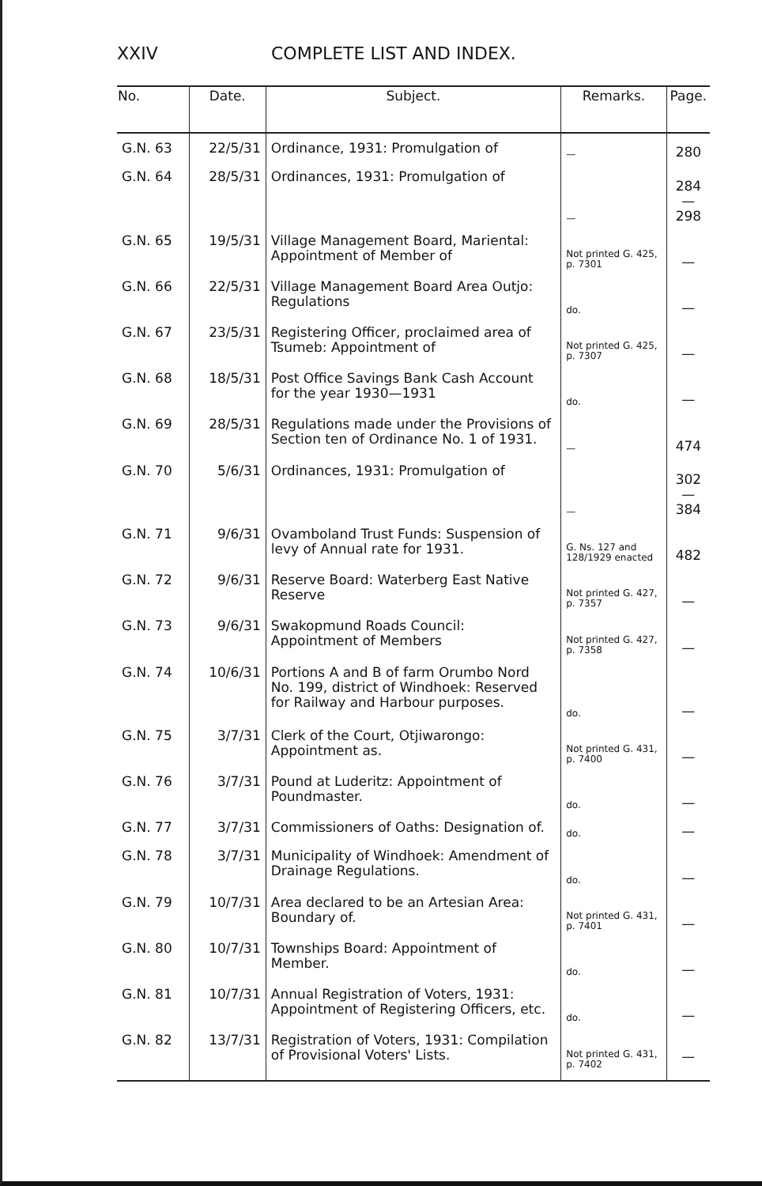XXIV COMPLETE LIST AND INDEX.
| No. | Date. | Subject. | Remarks. | Page. |
| --- | --- | --- | --- | --- |
| G.N. 63 | 22/5/31 | Ordinance, 1931: Promulgation of | — | 280 |
| G.N. 64 | 28/5/31 | Ordinances, 1931: Promulgation of | — | 284—298 |
| G.N. 65 | 19/5/31 | Village Management Board, Mariental: Appointment of Member of | Not printed G. 425, p. 7301 | — |
| G.N. 66 | 22/5/31 | Village Management Board Area Outjo: Regulations | do. | — |
| G.N. 67 | 23/5/31 | Registering Officer, proclaimed area of Tsumeb: Appointment of | Not printed G. 425, p. 7307 | — |
| G.N. 68 | 18/5/31 | Post Office Savings Bank Cash Account for the year 1930—1931 | do. | — |
| G.N. 69 | 28/5/31 | Regulations made under the Provisions of Section ten of Ordinance No. 1 of 1931. | — | 474 |
| G.N. 70 | 5/6/31 | Ordinances, 1931: Promulgation of | — | 302—384 |
| G.N. 71 | 9/6/31 | Ovamboland Trust Funds: Suspension of levy of Annual rate for 1931. | G. Ns. 127 and 128/1929 enacted | 482 |
| G.N. 72 | 9/6/31 | Reserve Board: Waterberg East Native Reserve | Not printed G. 427, p. 7357 | — |
| G.N. 73 | 9/6/31 | Swakopmund Roads Council: Appointment of Members | Not printed G. 427, p. 7358 | — |
| G.N. 74 | 10/6/31 | Portions A and B of farm Orumbo Nord No. 199, district of Windhoek: Reserved for Railway and Harbour purposes. | do. | — |
| G.N. 75 | 3/7/31 | Clerk of the Court, Otjiwarongo: Appointment as. | Not printed G. 431, p. 7400 | — |
| G.N. 76 | 3/7/31 | Pound at Luderitz: Appointment of Poundmaster. | do. | — |
| G.N. 77 | 3/7/31 | Commissioners of Oaths: Designation of. | do. | — |
| G.N. 78 | 3/7/31 | Municipality of Windhoek: Amendment of Drainage Regulations. | do. | — |
| G.N. 79 | 10/7/31 | Area declared to be an Artesian Area: Boundary of. | Not printed G. 431, p. 7401 | — |
| G.N. 80 | 10/7/31 | Townships Board: Appointment of Member. | do. | — |
| G.N. 81 | 10/7/31 | Annual Registration of Voters, 1931: Appointment of Registering Officers, etc. | do. | — |
| G.N. 82 | 13/7/31 | Registration of Voters, 1931: Compilation of Provisional Voters' Lists. | Not printed G. 431, p. 7402 | — |